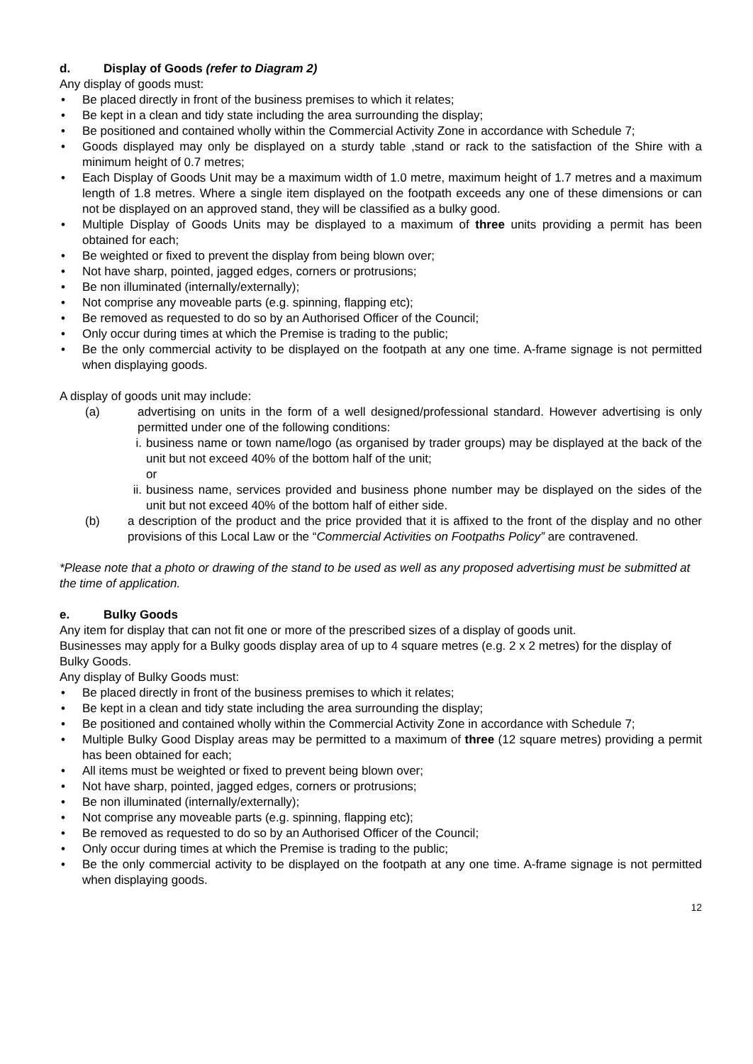d. Display of Goods (refer to Diagram 2)
Any display of goods must:
• Be placed directly in front of the business premises to which it relates;
• Be kept in a clean and tidy state including the area surrounding the display;
• Be positioned and contained wholly within the Commercial Activity Zone in accordance with Schedule 7;
• Goods displayed may only be displayed on a sturdy table ,stand or rack to the satisfaction of the Shire with a minimum height of 0.7 metres;
• Each Display of Goods Unit may be a maximum width of 1.0 metre, maximum height of 1.7 metres and a maximum length of 1.8 metres. Where a single item displayed on the footpath exceeds any one of these dimensions or can not be displayed on an approved stand, they will be classified as a bulky good.
• Multiple Display of Goods Units may be displayed to a maximum of three units providing a permit has been obtained for each;
• Be weighted or fixed to prevent the display from being blown over;
• Not have sharp, pointed, jagged edges, corners or protrusions;
• Be non illuminated (internally/externally);
• Not comprise any moveable parts (e.g. spinning, flapping etc);
• Be removed as requested to do so by an Authorised Officer of the Council;
• Only occur during times at which the Premise is trading to the public;
• Be the only commercial activity to be displayed on the footpath at any one time. A-frame signage is not permitted when displaying goods.
A display of goods unit may include:
(a) advertising on units in the form of a well designed/professional standard. However advertising is only permitted under one of the following conditions:
i. business name or town name/logo (as organised by trader groups) may be displayed at the back of the unit but not exceed 40% of the bottom half of the unit;
or
ii.
business name, services provided and business phone number may be displayed on the sides of the unit but not exceed 40% of the bottom half of either side.
(b) a description of the product and the price provided that it is affixed to the front of the display and no other provisions of this Local Law or the “Commercial Activities on Footpaths Policy” are contravened.
*Please note that a photo or drawing of the stand to be used as well as any proposed advertising must be submitted at the time of application.
e. Bulky Goods
Any item for display that can not fit one or more of the prescribed sizes of a display of goods unit.
Businesses may apply for a Bulky goods display area of up to 4 square metres (e.g. 2 x 2 metres) for the display of Bulky Goods.
Any display of Bulky Goods must:
• Be placed directly in front of the business premises to which it relates;
• Be kept in a clean and tidy state including the area surrounding the display;
• Be positioned and contained wholly within the Commercial Activity Zone in accordance with Schedule 7;
• Multiple Bulky Good Display areas may be permitted to a maximum of three (12 square metres) providing a permit has been obtained for each;
• All items must be weighted or fixed to prevent being blown over;
• Not have sharp, pointed, jagged edges, corners or protrusions;
• Be non illuminated (internally/externally);
• Not comprise any moveable parts (e.g. spinning, flapping etc);
• Be removed as requested to do so by an Authorised Officer of the Council;
• Only occur during times at which the Premise is trading to the public;
• Be the only commercial activity to be displayed on the footpath at any one time. A-frame signage is not permitted when displaying goods.
12